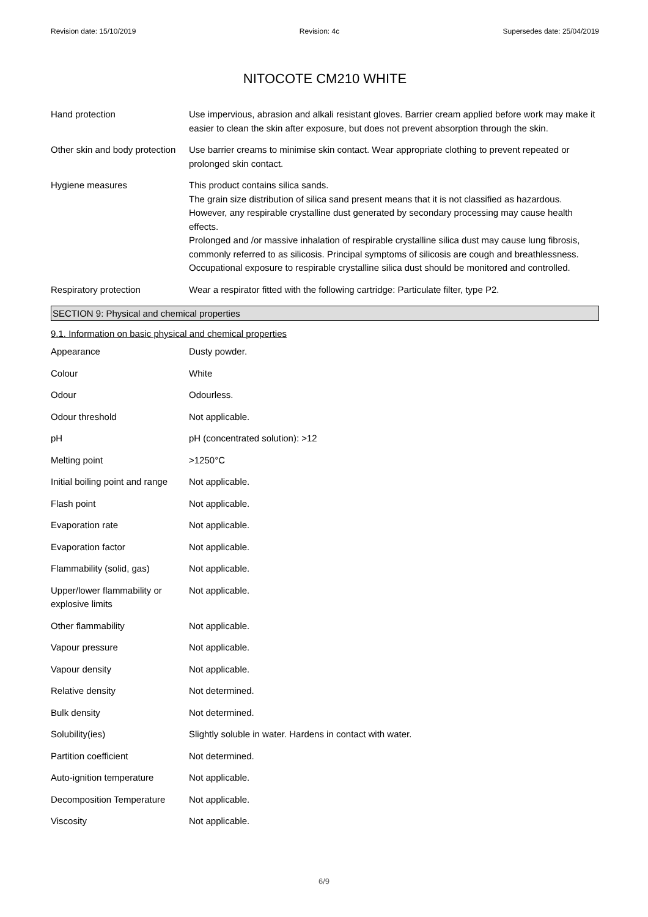Revision date: 15/10/2019 Revision: 4c Supersedes date: 25/04/2019
NITOCOTE CM210 WHITE
| Hand protection | Use impervious, abrasion and alkali resistant gloves. Barrier cream applied before work may make it easier to clean the skin after exposure, but does not prevent absorption through the skin. |
| Other skin and body protection | Use barrier creams to minimise skin contact. Wear appropriate clothing to prevent repeated or prolonged skin contact. |
| Hygiene measures | This product contains silica sands. The grain size distribution of silica sand present means that it is not classified as hazardous. However, any respirable crystalline dust generated by secondary processing may cause health effects. Prolonged and /or massive inhalation of respirable crystalline silica dust may cause lung fibrosis, commonly referred to as silicosis. Principal symptoms of silicosis are cough and breathlessness. Occupational exposure to respirable crystalline silica dust should be monitored and controlled. |
| Respiratory protection | Wear a respirator fitted with the following cartridge: Particulate filter, type P2. |
SECTION 9: Physical and chemical properties
9.1. Information on basic physical and chemical properties
| Appearance | Dusty powder. |
| Colour | White |
| Odour | Odourless. |
| Odour threshold | Not applicable. |
| pH | pH (concentrated solution): >12 |
| Melting point | >1250°C |
| Initial boiling point and range | Not applicable. |
| Flash point | Not applicable. |
| Evaporation rate | Not applicable. |
| Evaporation factor | Not applicable. |
| Flammability (solid, gas) | Not applicable. |
| Upper/lower flammability or explosive limits | Not applicable. |
| Other flammability | Not applicable. |
| Vapour pressure | Not applicable. |
| Vapour density | Not applicable. |
| Relative density | Not determined. |
| Bulk density | Not determined. |
| Solubility(ies) | Slightly soluble in water. Hardens in contact with water. |
| Partition coefficient | Not determined. |
| Auto-ignition temperature | Not applicable. |
| Decomposition Temperature | Not applicable. |
| Viscosity | Not applicable. |
6/9